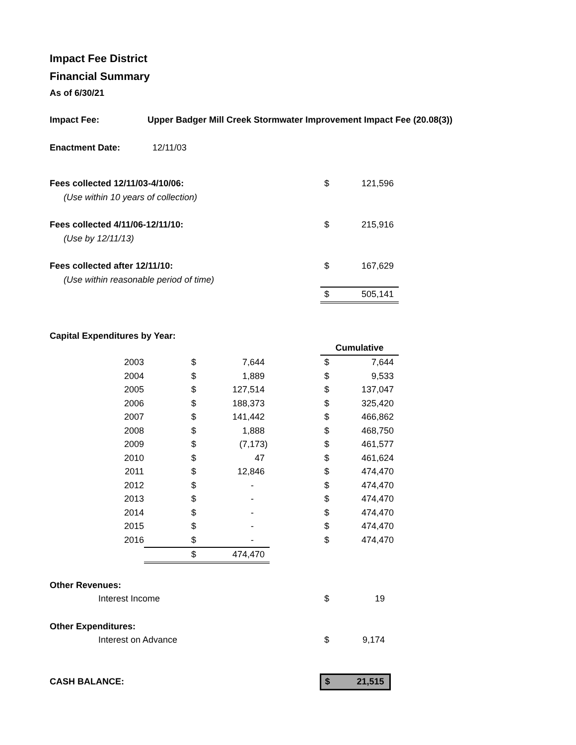Impact Fee District
Financial Summary
As of 6/30/21
| Impact Fee: | Upper Badger Mill Creek Stormwater Improvement Impact Fee (20.08(3)) |
| Enactment Date: | 12/11/03 |
| Fees collected 12/11/03-4/10/06: | $ | 121,596 |
| (Use within 10 years of collection) | | |
| Fees collected 4/11/06-12/11/10: | $ | 215,916 |
| (Use by 12/11/13) | | |
| Fees collected after 12/11/10: | $ | 167,629 |
| (Use within reasonable period of time) | | |
| | $ | 505,141 |
Capital Expenditures by Year:
| | | | | Cumulative | |
| 2003 | $ | 7,644 | | $ | 7,644 |
| 2004 | $ | 1,889 | | $ | 9,533 |
| 2005 | $ | 127,514 | | $ | 137,047 |
| 2006 | $ | 188,373 | | $ | 325,420 |
| 2007 | $ | 141,442 | | $ | 466,862 |
| 2008 | $ | 1,888 | | $ | 468,750 |
| 2009 | $ | (7,173) | | $ | 461,577 |
| 2010 | $ | 47 | | $ | 461,624 |
| 2011 | $ | 12,846 | | $ | 474,470 |
| 2012 | $ | - | | $ | 474,470 |
| 2013 | $ | - | | $ | 474,470 |
| 2014 | $ | - | | $ | 474,470 |
| 2015 | $ | - | | $ | 474,470 |
| 2016 | $ | - | | $ | 474,470 |
| | $ | 474,470 | | | |
| Other Revenues: | | |
| Interest Income | $ | 19 |
| Other Expenditures: | | |
| Interest on Advance | $ | 9,174 |
| CASH BALANCE: | $ | 21,515 |